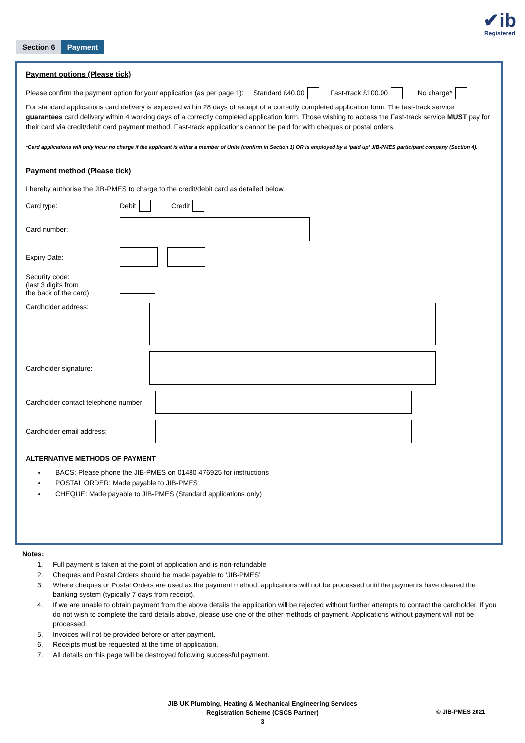✔ib
Registered
Section 6 Payment
Payment options (Please tick)
Please confirm the payment option for your application (as per page 1): Standard £40.00 Fast-track £100.00 No charge*
For standard applications card delivery is expected within 28 days of receipt of a correctly completed application form. The fast-track service guarantees card delivery within 4 working days of a correctly completed application form. Those wishing to access the Fast-track service MUST pay for their card via credit/debit card payment method. Fast-track applications cannot be paid for with cheques or postal orders.
*Card applications will only incur no charge if the applicant is either a member of Unite (confirm in Section 1) OR is employed by a ‘paid up’ JIB-PMES participant company (Section 4).
Payment method (Please tick)
I hereby authorise the JIB-PMES to charge to the credit/debit card as detailed below.
Card type: Debit Credit
Card number:
Expiry Date:
Security code:
(last 3 digits from
the back of the card)
Cardholder address:
Cardholder signature:
Cardholder contact telephone number:
Cardholder email address:
ALTERNATIVE METHODS OF PAYMENT
BACS: Please phone the JIB-PMES on 01480 476925 for instructions
POSTAL ORDER: Made payable to JIB-PMES
CHEQUE: Made payable to JIB-PMES (Standard applications only)
Notes:
1. Full payment is taken at the point of application and is non-refundable
2. Cheques and Postal Orders should be made payable to ‘JIB-PMES’
3. Where cheques or Postal Orders are used as the payment method, applications will not be processed until the payments have cleared the banking system (typically 7 days from receipt).
4. If we are unable to obtain payment from the above details the application will be rejected without further attempts to contact the cardholder. If you do not wish to complete the card details above, please use one of the other methods of payment. Applications without payment will not be processed.
5. Invoices will not be provided before or after payment.
6. Receipts must be requested at the time of application.
7. All details on this page will be destroyed following successful payment.
JIB UK Plumbing, Heating & Mechanical Engineering Services
Registration Scheme (CSCS Partner)
3
© JIB-PMES 2021